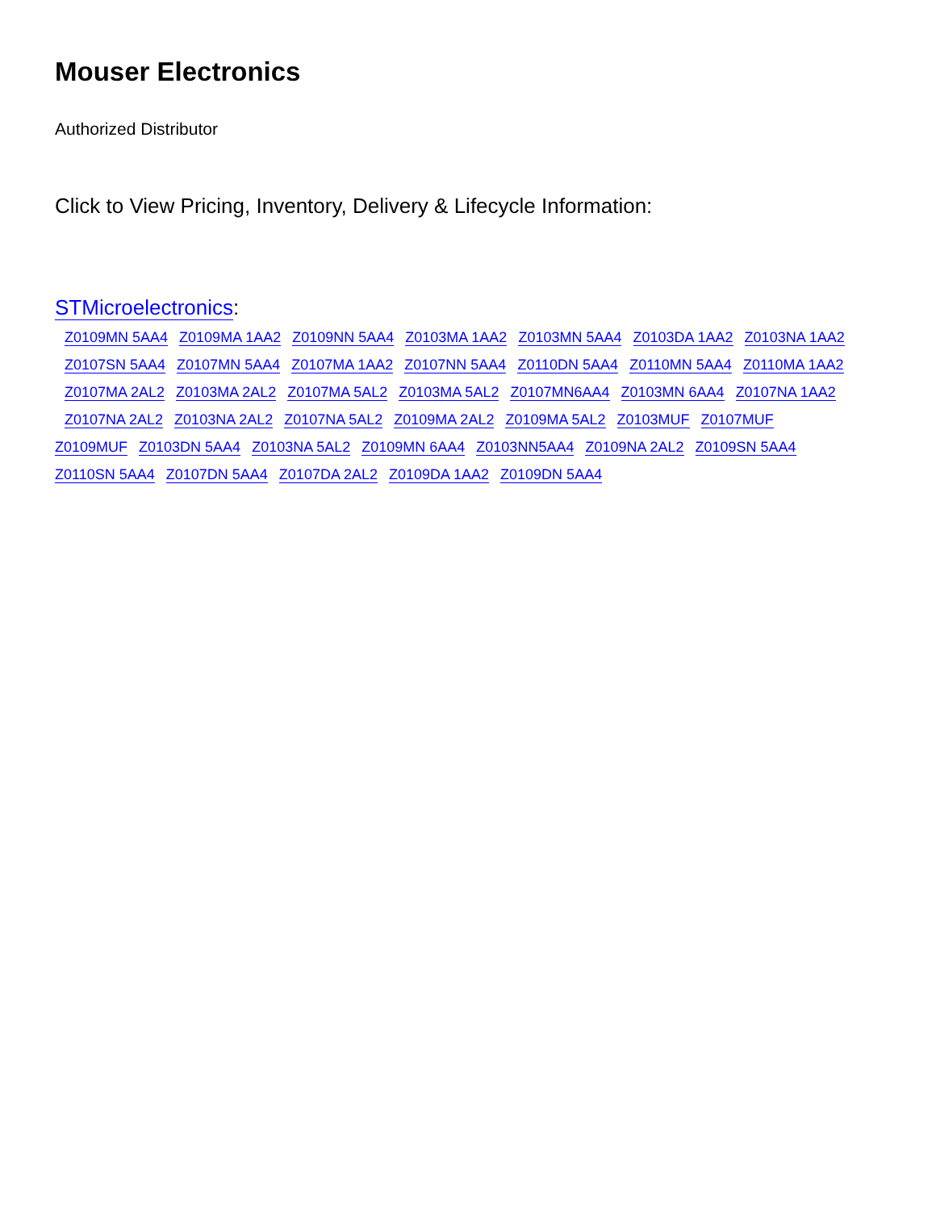Mouser Electronics
Authorized Distributor
Click to View Pricing, Inventory, Delivery & Lifecycle Information:
STMicroelectronics:
Z0109MN 5AA4 Z0109MA 1AA2 Z0109NN 5AA4 Z0103MA 1AA2 Z0103MN 5AA4 Z0103DA 1AA2 Z0103NA 1AA2
Z0107SN 5AA4 Z0107MN 5AA4 Z0107MA 1AA2 Z0107NN 5AA4 Z0110DN 5AA4 Z0110MN 5AA4 Z0110MA 1AA2
Z0107MA 2AL2 Z0103MA 2AL2 Z0107MA 5AL2 Z0103MA 5AL2 Z0107MN6AA4 Z0103MN 6AA4 Z0107NA 1AA2
Z0107NA 2AL2 Z0103NA 2AL2 Z0107NA 5AL2 Z0109MA 2AL2 Z0109MA 5AL2 Z0103MUF Z0107MUF
Z0109MUF Z0103DN 5AA4 Z0103NA 5AL2 Z0109MN 6AA4 Z0103NN5AA4 Z0109NA 2AL2 Z0109SN 5AA4
Z0110SN 5AA4 Z0107DN 5AA4 Z0107DA 2AL2 Z0109DA 1AA2 Z0109DN 5AA4